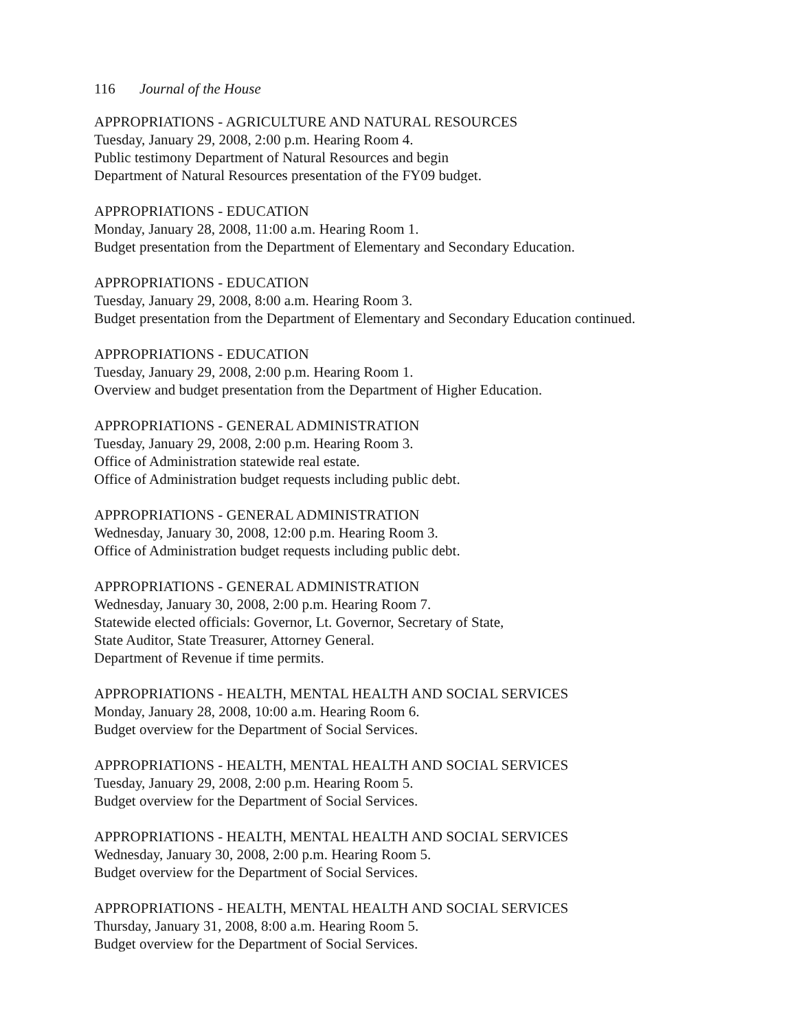116 Journal of the House
APPROPRIATIONS - AGRICULTURE AND NATURAL RESOURCES
Tuesday, January 29, 2008, 2:00 p.m. Hearing Room 4.
Public testimony Department of Natural Resources and begin
Department of Natural Resources presentation of the FY09 budget.
APPROPRIATIONS - EDUCATION
Monday, January 28, 2008, 11:00 a.m. Hearing Room 1.
Budget presentation from the Department of Elementary and Secondary Education.
APPROPRIATIONS - EDUCATION
Tuesday, January 29, 2008, 8:00 a.m. Hearing Room 3.
Budget presentation from the Department of Elementary and Secondary Education continued.
APPROPRIATIONS - EDUCATION
Tuesday, January 29, 2008, 2:00 p.m. Hearing Room 1.
Overview and budget presentation from the Department of Higher Education.
APPROPRIATIONS - GENERAL ADMINISTRATION
Tuesday, January 29, 2008, 2:00 p.m. Hearing Room 3.
Office of Administration statewide real estate.
Office of Administration budget requests including public debt.
APPROPRIATIONS - GENERAL ADMINISTRATION
Wednesday, January 30, 2008, 12:00 p.m. Hearing Room 3.
Office of Administration budget requests including public debt.
APPROPRIATIONS - GENERAL ADMINISTRATION
Wednesday, January 30, 2008, 2:00 p.m. Hearing Room 7.
Statewide elected officials: Governor, Lt. Governor, Secretary of State,
State Auditor, State Treasurer, Attorney General.
Department of Revenue if time permits.
APPROPRIATIONS - HEALTH, MENTAL HEALTH AND SOCIAL SERVICES
Monday, January 28, 2008, 10:00 a.m. Hearing Room 6.
Budget overview for the Department of Social Services.
APPROPRIATIONS - HEALTH, MENTAL HEALTH AND SOCIAL SERVICES
Tuesday, January 29, 2008, 2:00 p.m. Hearing Room 5.
Budget overview for the Department of Social Services.
APPROPRIATIONS - HEALTH, MENTAL HEALTH AND SOCIAL SERVICES
Wednesday, January 30, 2008, 2:00 p.m. Hearing Room 5.
Budget overview for the Department of Social Services.
APPROPRIATIONS - HEALTH, MENTAL HEALTH AND SOCIAL SERVICES
Thursday, January 31, 2008, 8:00 a.m. Hearing Room 5.
Budget overview for the Department of Social Services.